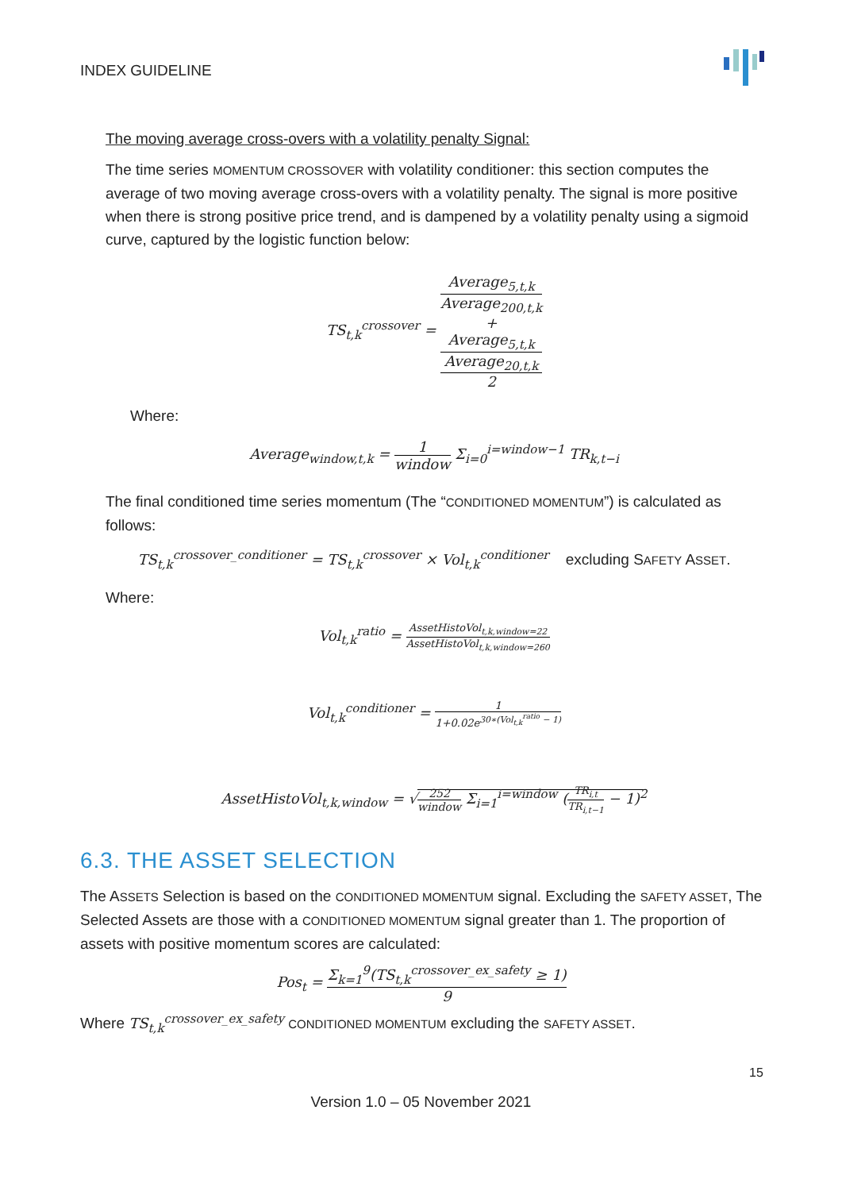INDEX GUIDELINE
The moving average cross-overs with a volatility penalty Signal:
The time series MOMENTUM CROSSOVER with volatility conditioner: this section computes the average of two moving average cross-overs with a volatility penalty. The signal is more positive when there is strong positive price trend, and is dampened by a volatility penalty using a sigmoid curve, captured by the logistic function below:
TS<sub>t,k</sub><sup>crossover</sup> = Average<sub>5,t,k</sub>
Average<sub>200,t,k</sub>
+
Average<sub>5,t,k</sub>
Average<sub>20,t,k</sub> 2
Where:
Average<sub>window,t,k</sub> = 1 window Σ<sub>i=0</sub><sup>i=window−1</sup> TR<sub>k,t−i</sub>
The final conditioned time series momentum (The “CONDITIONED MOMENTUM”) is calculated as follows:
TS<sub>t,k</sub><sup>crossover_conditioner</sup> = TS<sub>t,k</sub><sup>crossover</sup> × Vol<sub>t,k</sub><sup>conditioner</sup> excluding SAFETY ASSET.
Where:
Vol<sub>t,k</sub><sup>ratio</sup> = AssetHistoVol<sub>t,k,window=22</sub> AssetHistoVol<sub>t,k,window=260</sub>
Vol<sub>t,k</sub><sup>conditioner</sup> = 1 1+0.02e<sup>30∗(Vol<sub>t,k</sub><sup>ratio</sup> − 1)</sup>
AssetHistoVol<sub>t,k,window</sub> = √252 window Σ<sub>i=1</sub><sup>i=window</sup> (TR<sub>i,t</sub> TR<sub>i,t−1</sub> − 1)<sup>2</sup>
6.3. THE ASSET SELECTION
The ASSETS Selection is based on the CONDITIONED MOMENTUM signal. Excluding the SAFETY ASSET, The Selected Assets are those with a CONDITIONED MOMENTUM signal greater than 1. The proportion of assets with positive momentum scores are calculated:
Pos<sub>t</sub> = Σ<sub>k=1</sub><sup>9</sup>(TS<sub>t,k</sub><sup>crossover_ex_safety</sup> ≥ 1) 9
Where TS<sub>t,k</sub><sup>crossover_ex_safety</sup> CONDITIONED MOMENTUM excluding the SAFETY ASSET.
15
Version 1.0 – 05 November 2021